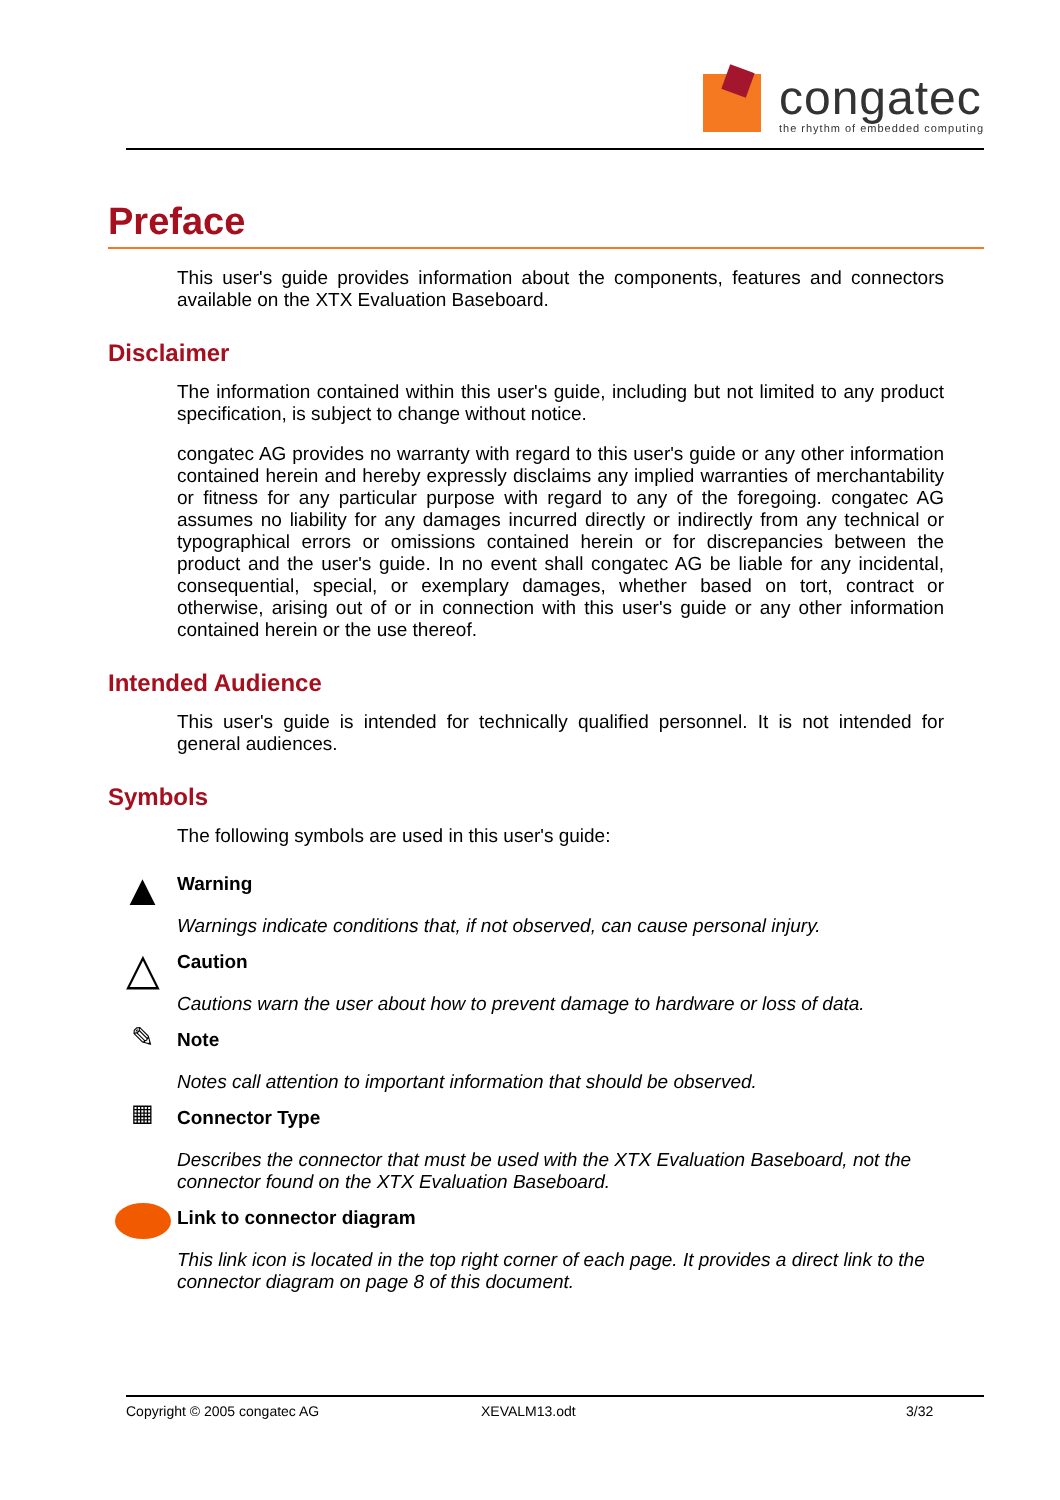congatec
the rhythm of embedded computing
Preface
This user's guide provides information about the components, features and connectors available on the XTX Evaluation Baseboard.
Disclaimer
The information contained within this user's guide, including but not limited to any product specification, is subject to change without notice.
congatec AG provides no warranty with regard to this user's guide or any other information contained herein and hereby expressly disclaims any implied warranties of merchantability or fitness for any particular purpose with regard to any of the foregoing. congatec AG assumes no liability for any damages incurred directly or indirectly from any technical or typographical errors or omissions contained herein or for discrepancies between the product and the user's guide. In no event shall congatec AG be liable for any incidental, consequential, special, or exemplary damages, whether based on tort, contract or otherwise, arising out of or in connection with this user's guide or any other information contained herein or the use thereof.
Intended Audience
This user's guide is intended for technically qualified personnel. It is not intended for general audiences.
Symbols
The following symbols are used in this user's guide:
▲
Warning
Warnings indicate conditions that, if not observed, can cause personal injury.
△
Caution
Cautions warn the user about how to prevent damage to hardware or loss of data.
✎
Note
Notes call attention to important information that should be observed.
▦
Connector Type
Describes the connector that must be used with the XTX Evaluation Baseboard, not the connector found on the XTX Evaluation Baseboard.
Link to connector diagram
This link icon is located in the top right corner of each page. It provides a direct link to the connector diagram on page 8 of this document.
Copyright © 2005 congatec AG XEVALM13.odt 3/32